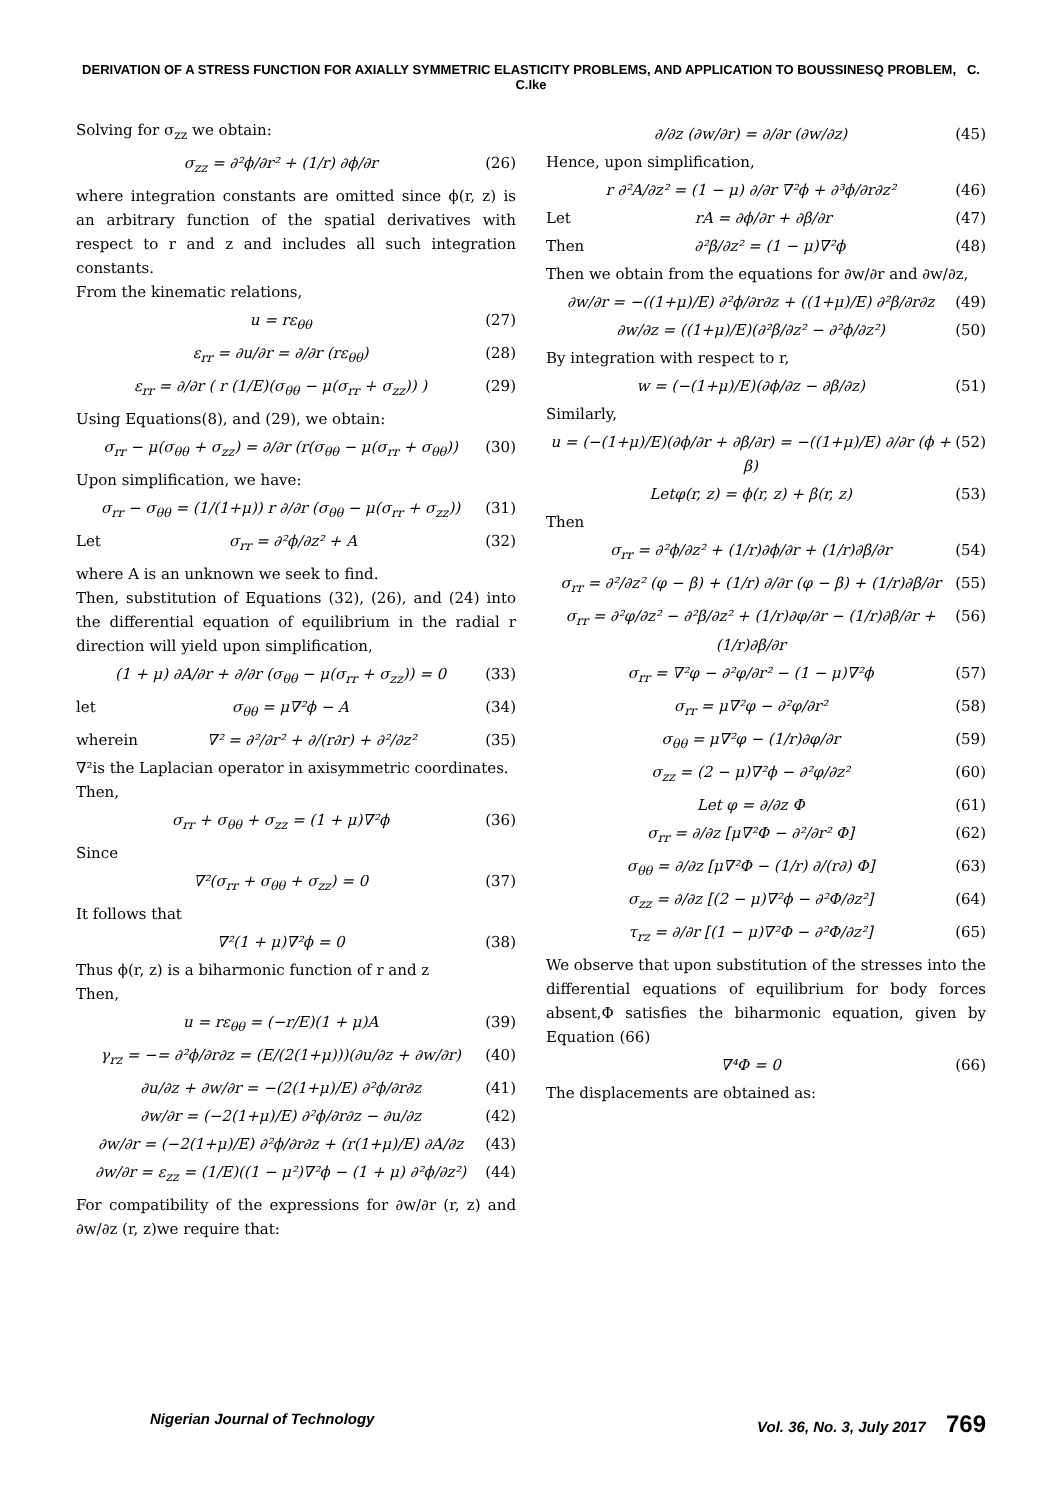DERIVATION OF A STRESS FUNCTION FOR AXIALLY SYMMETRIC ELASTICITY PROBLEMS, AND APPLICATION TO BOUSSINESQ PROBLEM, C. C.Ike
Solving for σ<sub>zz</sub> we obtain:
σ<sub>zz</sub> = ∂²ϕ/∂r² + (1/r) ∂ϕ/∂r (26)
where integration constants are omitted since ϕ(r, z) is an arbitrary function of the spatial derivatives with respect to r and z and includes all such integration constants.
From the kinematic relations,
u = rε<sub>θθ</sub> (27)
ε<sub>rr</sub> = ∂u/∂r = ∂/∂r (rε<sub>θθ</sub>) (28)
ε<sub>rr</sub> = ∂/∂r ( r (1/E)(σ<sub>θθ</sub> − μ(σ<sub>rr</sub> + σ<sub>zz</sub>)) ) (29)
Using Equations(8), and (29), we obtain:
σ<sub>rr</sub> − μ(σ<sub>θθ</sub> + σ<sub>zz</sub>) = ∂/∂r (r(σ<sub>θθ</sub> − μ(σ<sub>rr</sub> + σ<sub>θθ</sub>)) (30)
Upon simplification, we have:
σ<sub>rr</sub> − σ<sub>θθ</sub> = (1/(1+μ)) r ∂/∂r (σ<sub>θθ</sub> − μ(σ<sub>rr</sub> + σ<sub>zz</sub>)) (31)
Let σ<sub>rr</sub> = ∂²ϕ/∂z² + A (32)
where A is an unknown we seek to find.
Then, substitution of Equations (32), (26), and (24) into the differential equation of equilibrium in the radial r direction will yield upon simplification,
(1 + μ) ∂A/∂r + ∂/∂r (σ<sub>θθ</sub> − μ(σ<sub>rr</sub> + σ<sub>zz</sub>)) = 0 (33)
let σ<sub>θθ</sub> = μ∇²ϕ − A (34)
wherein ∇² = ∂²/∂r² + ∂/(r∂r) + ∂²/∂z² (35)
∇²is the Laplacian operator in axisymmetric coordinates.
Then,
σ<sub>rr</sub> + σ<sub>θθ</sub> + σ<sub>zz</sub> = (1 + μ)∇²ϕ (36)
Since
∇²(σ<sub>rr</sub> + σ<sub>θθ</sub> + σ<sub>zz</sub>) = 0 (37)
It follows that
∇²(1 + μ)∇²ϕ = 0 (38)
Thus ϕ(r, z) is a biharmonic function of r and z
Then,
u = rε<sub>θθ</sub> = (−r/E)(1 + μ)A (39)
γ<sub>rz</sub> = −= ∂²ϕ/∂r∂z = (E/(2(1+μ)))(∂u/∂z + ∂w/∂r) (40)
∂u/∂z + ∂w/∂r = −(2(1+μ)/E) ∂²ϕ/∂r∂z (41)
∂w/∂r = (−2(1+μ)/E) ∂²ϕ/∂r∂z − ∂u/∂z (42)
∂w/∂r = (−2(1+μ)/E) ∂²ϕ/∂r∂z + (r(1+μ)/E) ∂A/∂z (43)
∂w/∂r = ε<sub>zz</sub> = (1/E)((1 − μ²)∇²ϕ − (1 + μ) ∂²ϕ/∂z²) (44)
For compatibility of the expressions for ∂w/∂r (r, z) and ∂w/∂z (r, z)we require that:
∂/∂z (∂w/∂r) = ∂/∂r (∂w/∂z) (45)
Hence, upon simplification,
r ∂²A/∂z² = (1 − μ) ∂/∂r ∇²ϕ + ∂³ϕ/∂r∂z² (46)
Let rA = ∂ϕ/∂r + ∂β/∂r (47)
Then ∂²β/∂z² = (1 − μ)∇²ϕ (48)
Then we obtain from the equations for ∂w/∂r and ∂w/∂z,
∂w/∂r = −((1+μ)/E) ∂²ϕ/∂r∂z + ((1+μ)/E) ∂²β/∂r∂z (49)
∂w/∂z = ((1+μ)/E)(∂²β/∂z² − ∂²ϕ/∂z²) (50)
By integration with respect to r,
w = (−(1+μ)/E)(∂ϕ/∂z − ∂β/∂z) (51)
Similarly,
u = (−(1+μ)/E)(∂ϕ/∂r + ∂β/∂r) = −((1+μ)/E) ∂/∂r (ϕ + β) (52)
Letφ(r, z) = ϕ(r, z) + β(r, z) (53)
Then
σ<sub>rr</sub> = ∂²ϕ/∂z² + (1/r)∂ϕ/∂r + (1/r)∂β/∂r (54)
σ<sub>rr</sub> = ∂²/∂z² (φ − β) + (1/r) ∂/∂r (φ − β) + (1/r)∂β/∂r (55)
σ<sub>rr</sub> = ∂²φ/∂z² − ∂²β/∂z² + (1/r)∂φ/∂r − (1/r)∂β/∂r + (1/r)∂β/∂r (56)
σ<sub>rr</sub> = ∇²φ − ∂²φ/∂r² − (1 − μ)∇²ϕ (57)
σ<sub>rr</sub> = μ∇²φ − ∂²φ/∂r² (58)
σ<sub>θθ</sub> = μ∇²φ − (1/r)∂φ/∂r (59)
σ<sub>zz</sub> = (2 − μ)∇²ϕ − ∂²φ/∂z² (60)
Let φ = ∂/∂z Φ (61)
σ<sub>rr</sub> = ∂/∂z [μ∇²Φ − ∂²/∂r² Φ] (62)
σ<sub>θθ</sub> = ∂/∂z [μ∇²Φ − (1/r) ∂/(r∂) Φ] (63)
σ<sub>zz</sub> = ∂/∂z [(2 − μ)∇²ϕ − ∂²Φ/∂z²] (64)
τ<sub>rz</sub> = ∂/∂r [(1 − μ)∇²Φ − ∂²Φ/∂z²] (65)
We observe that upon substitution of the stresses into the differential equations of equilibrium for body forces absent,Φ satisfies the biharmonic equation, given by Equation (66)
∇⁴Φ = 0 (66)
The displacements are obtained as:
Nigerian Journal of Technology Vol. 36, No. 3, July 2017 769